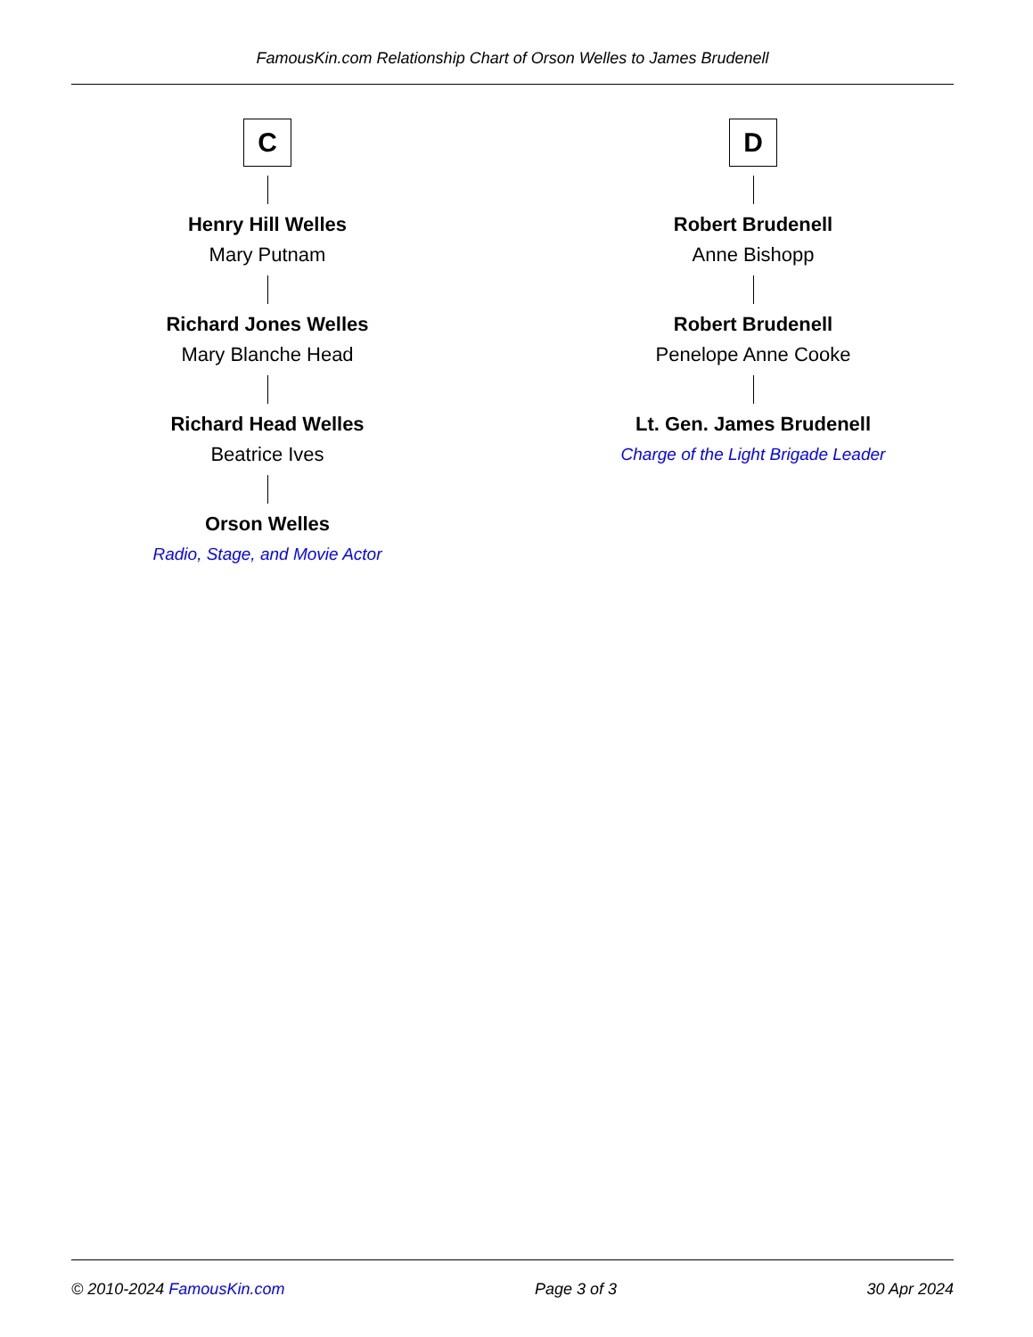FamousKin.com Relationship Chart of Orson Welles to James Brudenell
C
Henry Hill Welles
Mary Putnam
Richard Jones Welles
Mary Blanche Head
Richard Head Welles
Beatrice Ives
Orson Welles
Radio, Stage, and Movie Actor
D
Robert Brudenell
Anne Bishopp
Robert Brudenell
Penelope Anne Cooke
Lt. Gen. James Brudenell
Charge of the Light Brigade Leader
© 2010-2024 FamousKin.com Page 3 of 3 30 Apr 2024